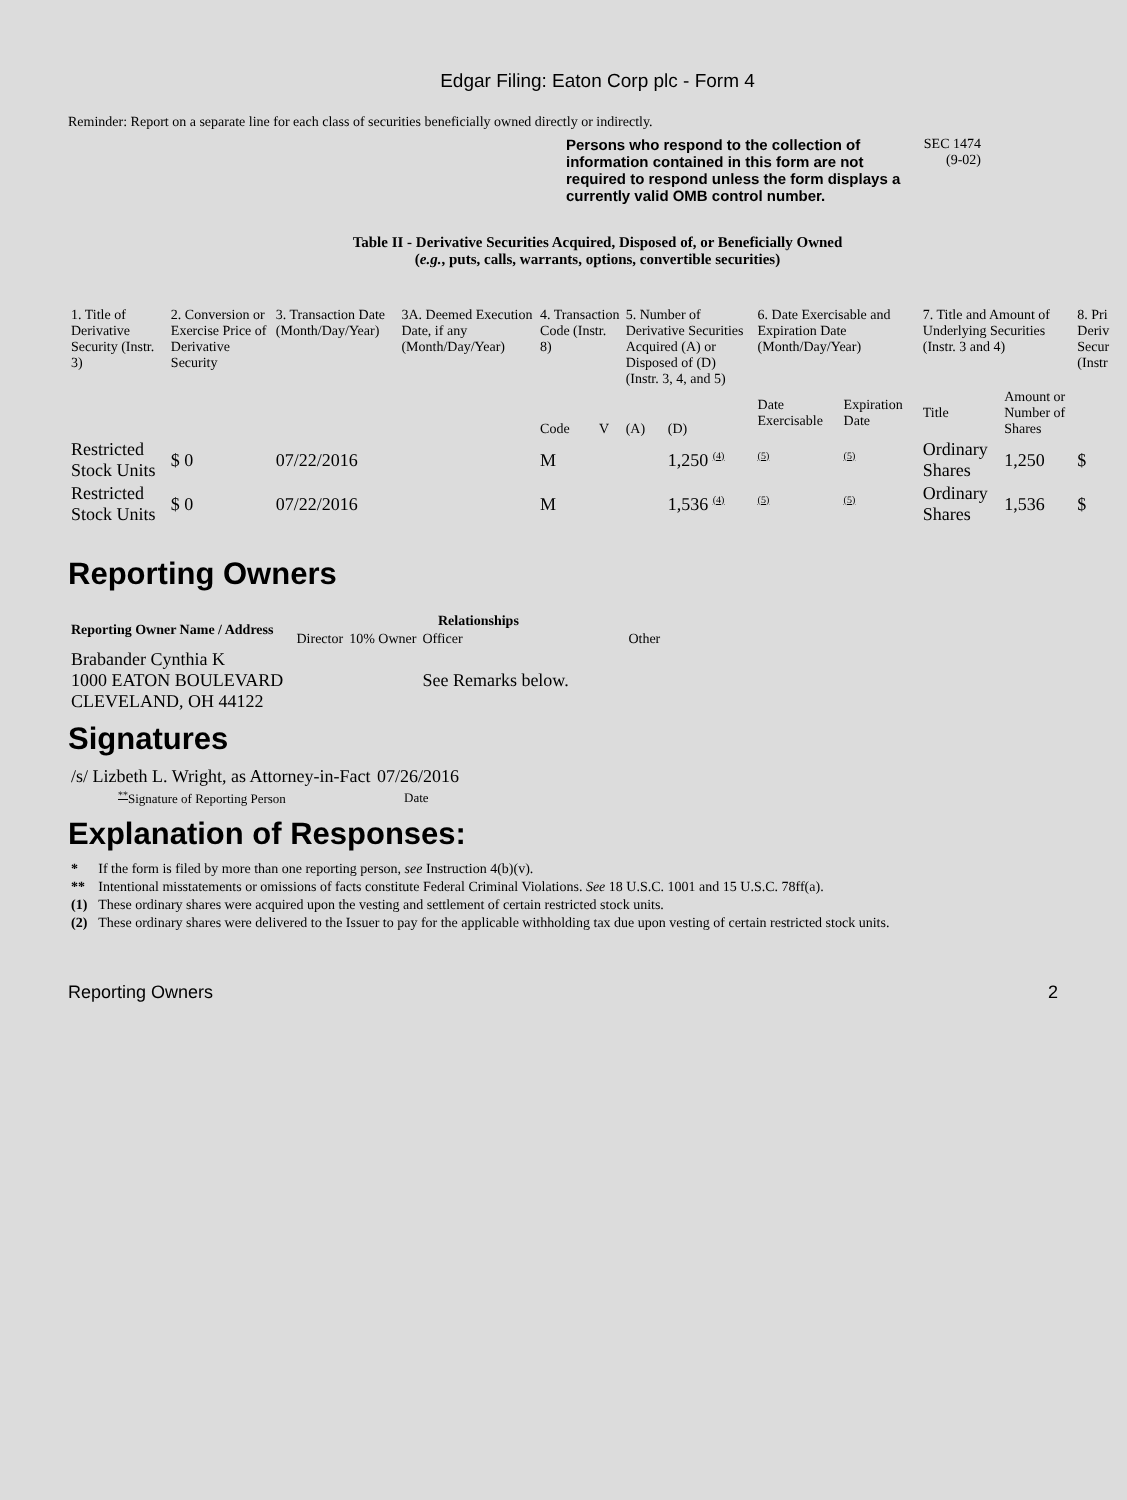Edgar Filing: Eaton Corp plc - Form 4
Reminder: Report on a separate line for each class of securities beneficially owned directly or indirectly.
Persons who respond to the collection of information contained in this form are not required to respond unless the form displays a currently valid OMB control number.
SEC 1474
(9-02)
Table II - Derivative Securities Acquired, Disposed of, or Beneficially Owned
(e.g., puts, calls, warrants, options, convertible securities)
| 1. Title of Derivative Security (Instr. 3) | 2. Conversion or Exercise Price of Derivative Security | 3. Transaction Date (Month/Day/Year) | 3A. Deemed Execution Date, if any (Month/Day/Year) | 4. Transaction Code (Instr. 8) | | 5. Number of Derivative Securities Acquired (A) or Disposed of (D) (Instr. 3, 4, and 5) | | 6. Date Exercisable and Expiration Date (Month/Day/Year) | | 7. Title and Amount of Underlying Securities (Instr. 3 and 4) | | 8. Pri Deriv Secur (Instr |
| | | | | Code | V | (A) | (D) | Date Exercisable | Expiration Date | Title | Amount or Number of Shares | |
| Restricted Stock Units | $ 0 | 07/22/2016 | | M | | | 1,250 <sup>(4)</sup> | <sup>(5)</sup> | <sup>(5)</sup> | Ordinary Shares | 1,250 | $ |
| Restricted Stock Units | $ 0 | 07/22/2016 | | M | | | 1,536 <sup>(4)</sup> | <sup>(5)</sup> | <sup>(5)</sup> | Ordinary Shares | 1,536 | $ |
Reporting Owners
| Reporting Owner Name / Address | Relationships | | | |
| --- | --- | --- | --- | --- |
| | Director | 10% Owner | Officer | Other |
| Brabander Cynthia K 1000 EATON BOULEVARD CLEVELAND, OH 44122 | | | See Remarks below. | |
Signatures
| /s/ Lizbeth L. Wright, as Attorney-in-Fact | 07/26/2016 |
| <sup>**</sup> Signature of Reporting Person | Date |
Explanation of Responses:
| * | If the form is filed by more than one reporting person, see Instruction 4(b)(v). |
| ** | Intentional misstatements or omissions of facts constitute Federal Criminal Violations. See 18 U.S.C. 1001 and 15 U.S.C. 78ff(a). |
| (1) | These ordinary shares were acquired upon the vesting and settlement of certain restricted stock units. |
| (2) | These ordinary shares were delivered to the Issuer to pay for the applicable withholding tax due upon vesting of certain restricted stock units. |
Reporting Owners 2